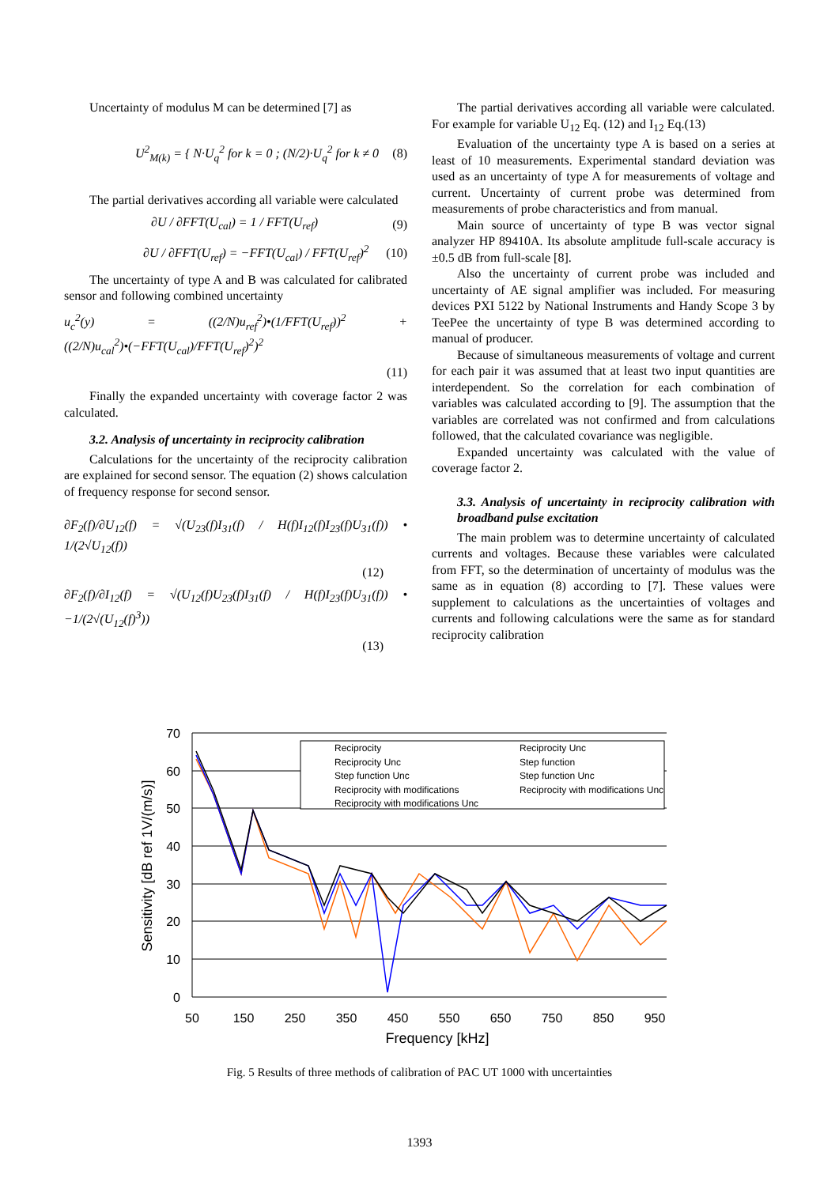Uncertainty of modulus M can be determined [7] as
U<sup>2</sup><sub>M(k)</sub> = { N·U<sub>q</sub><sup>2</sup> for k = 0 ; (N/2)·U<sub>q</sub><sup>2</sup> for k ≠ 0 (8)
The partial derivatives according all variable were calculated
∂U / ∂FFT(U<sub>cal</sub>) = 1 / FFT(U<sub>ref</sub>) (9)
∂U / ∂FFT(U<sub>ref</sub>) = −FFT(U<sub>cal</sub>) / FFT(U<sub>ref</sub>)<sup>2</sup> (10)
The uncertainty of type A and B was calculated for calibrated sensor and following combined uncertainty
u<sub>c</sub><sup>2</sup>(y) = ((2/N)u<sub>ref</sub><sup>2</sup>)•(1/FFT(U<sub>ref</sub>))<sup>2</sup> + ((2/N)u<sub>cal</sub><sup>2</sup>)•(−FFT(U<sub>cal</sub>)/FFT(U<sub>ref</sub>)<sup>2</sup>)<sup>2</sup>
(11)
Finally the expanded uncertainty with coverage factor 2 was calculated.
3.2. Analysis of uncertainty in reciprocity calibration
Calculations for the uncertainty of the reciprocity calibration are explained for second sensor. The equation (2) shows calculation of frequency response for second sensor.
∂F<sub>2</sub>(f)/∂U<sub>12</sub>(f) = √(U<sub>23</sub>(f)I<sub>31</sub>(f) / H(f)I<sub>12</sub>(f)I<sub>23</sub>(f)U<sub>31</sub>(f)) • 1/(2√U<sub>12</sub>(f))
(12)
∂F<sub>2</sub>(f)/∂I<sub>12</sub>(f) = √(U<sub>12</sub>(f)U<sub>23</sub>(f)I<sub>31</sub>(f) / H(f)I<sub>23</sub>(f)U<sub>31</sub>(f)) • −1/(2√(U<sub>12</sub>(f)<sup>3</sup>))
(13)
The partial derivatives according all variable were calculated. For example for variable U<sub>12</sub> Eq. (12) and I<sub>12</sub> Eq.(13)
Evaluation of the uncertainty type A is based on a series at least of 10 measurements. Experimental standard deviation was used as an uncertainty of type A for measurements of voltage and current. Uncertainty of current probe was determined from measurements of probe characteristics and from manual.
Main source of uncertainty of type B was vector signal analyzer HP 89410A. Its absolute amplitude full-scale accuracy is ±0.5 dB from full-scale [8].
Also the uncertainty of current probe was included and uncertainty of AE signal amplifier was included. For measuring devices PXI 5122 by National Instruments and Handy Scope 3 by TeePee the uncertainty of type B was determined according to manual of producer.
Because of simultaneous measurements of voltage and current for each pair it was assumed that at least two input quantities are interdependent. So the correlation for each combination of variables was calculated according to [9]. The assumption that the variables are correlated was not confirmed and from calculations followed, that the calculated covariance was negligible.
Expanded uncertainty was calculated with the value of coverage factor 2.
3.3. Analysis of uncertainty in reciprocity calibration with broadband pulse excitation
The main problem was to determine uncertainty of calculated currents and voltages. Because these variables were calculated from FFT, so the determination of uncertainty of modulus was the same as in equation (8) according to [7]. These values were supplement to calculations as the uncertainties of voltages and currents and following calculations were the same as for standard reciprocity calibration
Reciprocity
Reciprocity Unc
Reciprocity Unc
Step function
Step function Unc
Step function Unc
Reciprocity with modifications
Reciprocity with modifications Unc
Reciprocity with modifications Unc
70
60
50
40
30
20
10
0
50
150
250
350
450
550
650
750
850
950
Frequency [kHz]
Sensitivity [dB ref 1V/(m/s)]
Fig. 5 Results of three methods of calibration of PAC UT 1000 with uncertainties
1393